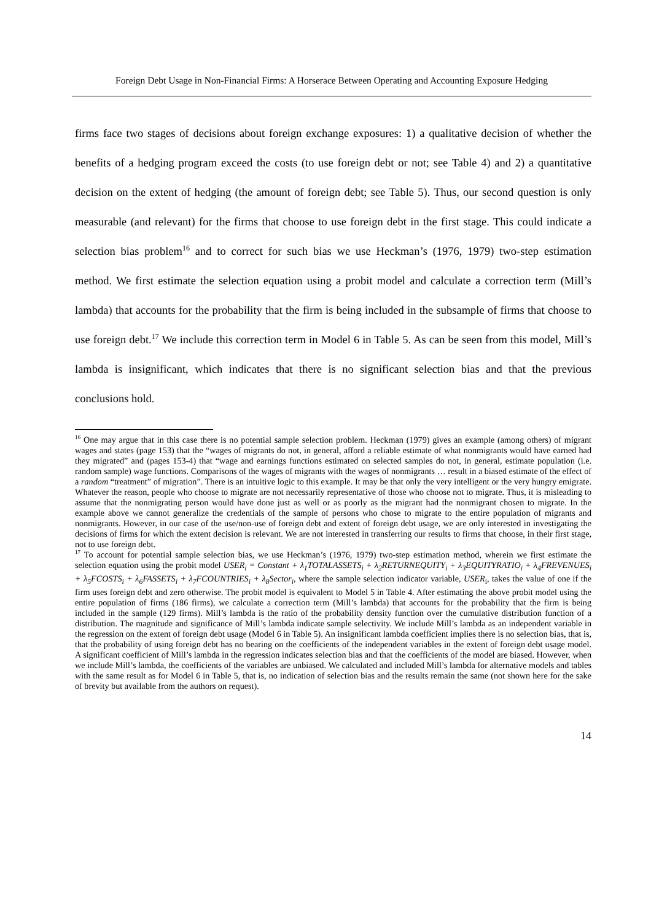Foreign Debt Usage in Non-Financial Firms: A Horserace Between Operating and Accounting Exposure Hedging
firms face two stages of decisions about foreign exchange exposures: 1) a qualitative decision of whether the benefits of a hedging program exceed the costs (to use foreign debt or not; see Table 4) and 2) a quantitative decision on the extent of hedging (the amount of foreign debt; see Table 5). Thus, our second question is only measurable (and relevant) for the firms that choose to use foreign debt in the first stage. This could indicate a selection bias problem<sup>16</sup> and to correct for such bias we use Heckman’s (1976, 1979) two-step estimation method. We first estimate the selection equation using a probit model and calculate a correction term (Mill’s lambda) that accounts for the probability that the firm is being included in the subsample of firms that choose to use foreign debt.<sup>17</sup> We include this correction term in Model 6 in Table 5. As can be seen from this model, Mill’s lambda is insignificant, which indicates that there is no significant selection bias and that the previous conclusions hold.
<sup>16</sup> One may argue that in this case there is no potential sample selection problem. Heckman (1979) gives an example (among others) of migrant wages and states (page 153) that the “wages of migrants do not, in general, afford a reliable estimate of what nonmigrants would have earned had they migrated” and (pages 153-4) that “wage and earnings functions estimated on selected samples do not, in general, estimate population (i.e. random sample) wage functions. Comparisons of the wages of migrants with the wages of nonmigrants … result in a biased estimate of the effect of a random “treatment” of migration”. There is an intuitive logic to this example. It may be that only the very intelligent or the very hungry emigrate. Whatever the reason, people who choose to migrate are not necessarily representative of those who choose not to migrate. Thus, it is misleading to assume that the nonmigrating person would have done just as well or as poorly as the migrant had the nonmigrant chosen to migrate. In the example above we cannot generalize the credentials of the sample of persons who chose to migrate to the entire population of migrants and nonmigrants. However, in our case of the use/non-use of foreign debt and extent of foreign debt usage, we are only interested in investigating the decisions of firms for which the extent decision is relevant. We are not interested in transferring our results to firms that choose, in their first stage, not to use foreign debt.
<sup>17</sup> To account for potential sample selection bias, we use Heckman’s (1976, 1979) two-step estimation method, wherein we first estimate the selection equation using the probit model USER<sub>i</sub> = Constant + λ<sub>1</sub>TOTALASSETS<sub>i</sub> + λ<sub>2</sub>RETURNEQUITY<sub>i</sub> + λ<sub>3</sub>EQUITYRATIO<sub>i</sub> + λ<sub>4</sub>FREVENUES<sub>i</sub> + λ<sub>5</sub>FCOSTS<sub>i</sub> + λ<sub>6</sub>FASSETS<sub>i</sub> + λ<sub>7</sub>FCOUNTRIES<sub>i</sub> + λ<sub>8</sub>Sector<sub>i</sub>, where the sample selection indicator variable, USER<sub>i</sub>, takes the value of one if the firm uses foreign debt and zero otherwise. The probit model is equivalent to Model 5 in Table 4. After estimating the above probit model using the entire population of firms (186 firms), we calculate a correction term (Mill’s lambda) that accounts for the probability that the firm is being included in the sample (129 firms). Mill’s lambda is the ratio of the probability density function over the cumulative distribution function of a distribution. The magnitude and significance of Mill’s lambda indicate sample selectivity. We include Mill’s lambda as an independent variable in the regression on the extent of foreign debt usage (Model 6 in Table 5). An insignificant lambda coefficient implies there is no selection bias, that is, that the probability of using foreign debt has no bearing on the coefficients of the independent variables in the extent of foreign debt usage model. A significant coefficient of Mill’s lambda in the regression indicates selection bias and that the coefficients of the model are biased. However, when we include Mill’s lambda, the coefficients of the variables are unbiased. We calculated and included Mill’s lambda for alternative models and tables with the same result as for Model 6 in Table 5, that is, no indication of selection bias and the results remain the same (not shown here for the sake of brevity but available from the authors on request).
14